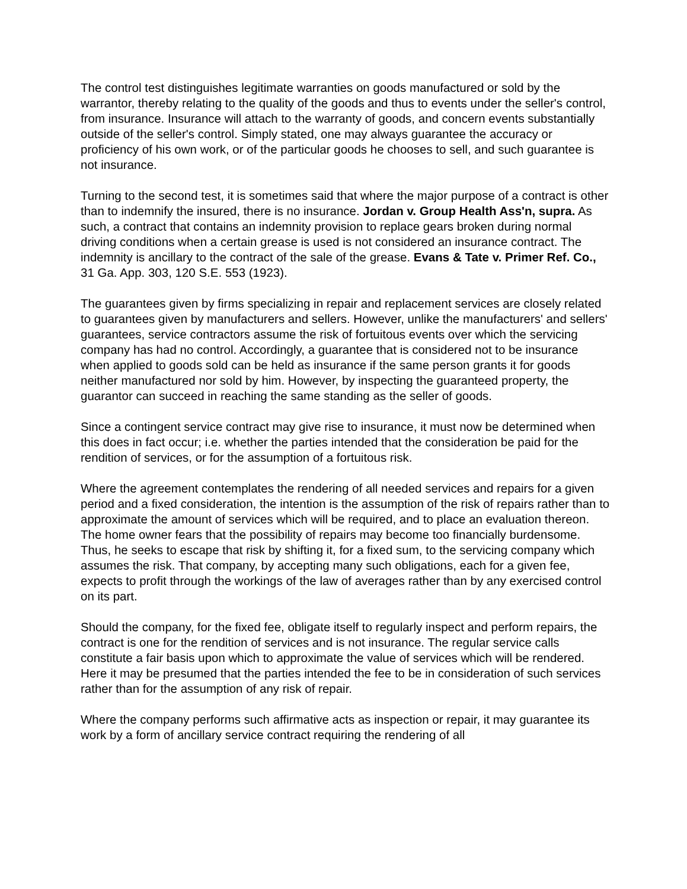The control test distinguishes legitimate warranties on goods manufactured or sold by the warrantor, thereby relating to the quality of the goods and thus to events under the seller's control, from insurance. Insurance will attach to the warranty of goods, and concern events substantially outside of the seller's control. Simply stated, one may always guarantee the accuracy or proficiency of his own work, or of the particular goods he chooses to sell, and such guarantee is not insurance.
Turning to the second test, it is sometimes said that where the major purpose of a contract is other than to indemnify the insured, there is no insurance. Jordan v. Group Health Ass'n, supra. As such, a contract that contains an indemnity provision to replace gears broken during normal driving conditions when a certain grease is used is not considered an insurance contract. The indemnity is ancillary to the contract of the sale of the grease. Evans & Tate v. Primer Ref. Co., 31 Ga. App. 303, 120 S.E. 553 (1923).
The guarantees given by firms specializing in repair and replacement services are closely related to guarantees given by manufacturers and sellers. However, unlike the manufacturers' and sellers' guarantees, service contractors assume the risk of fortuitous events over which the servicing company has had no control. Accordingly, a guarantee that is considered not to be insurance when applied to goods sold can be held as insurance if the same person grants it for goods neither manufactured nor sold by him. However, by inspecting the guaranteed property, the guarantor can succeed in reaching the same standing as the seller of goods.
Since a contingent service contract may give rise to insurance, it must now be determined when this does in fact occur; i.e. whether the parties intended that the consideration be paid for the rendition of services, or for the assumption of a fortuitous risk.
Where the agreement contemplates the rendering of all needed services and repairs for a given period and a fixed consideration, the intention is the assumption of the risk of repairs rather than to approximate the amount of services which will be required, and to place an evaluation thereon. The home owner fears that the possibility of repairs may become too financially burdensome. Thus, he seeks to escape that risk by shifting it, for a fixed sum, to the servicing company which assumes the risk. That company, by accepting many such obligations, each for a given fee, expects to profit through the workings of the law of averages rather than by any exercised control on its part.
Should the company, for the fixed fee, obligate itself to regularly inspect and perform repairs, the contract is one for the rendition of services and is not insurance. The regular service calls constitute a fair basis upon which to approximate the value of services which will be rendered. Here it may be presumed that the parties intended the fee to be in consideration of such services rather than for the assumption of any risk of repair.
Where the company performs such affirmative acts as inspection or repair, it may guarantee its work by a form of ancillary service contract requiring the rendering of all